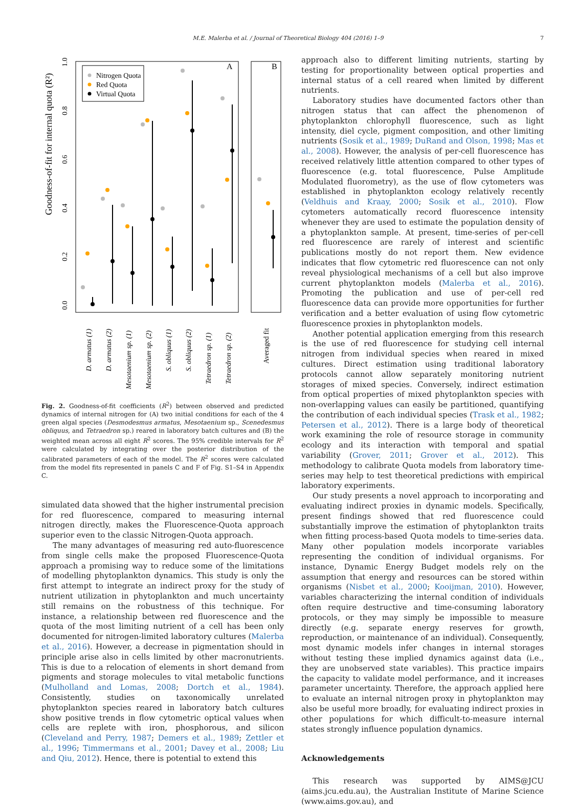M.E. Malerba et al. / Journal of Theoretical Biology 404 (2016) 1–9 7
A
B
Goodness-of-fit for internal quota (R²)
0.0
0.2
0.4
0.6
0.8
1.0
Nitrogen Quota
Red Quota
Virtual Quota
D. armatus (1)
D. armatus (2)
Mesotaenium sp. (1)
Mesotaenium sp. (2)
S. obliquus (1)
S. obliquus (2)
Tetraedron sp. (1)
Tetraedron sp. (2)
Averaged fit
Fig. 2. Goodness-of-fit coefficients (R<sup>2</sup>) between observed and predicted dynamics of internal nitrogen for (A) two initial conditions for each of the 4 green algal species (Desmodesmus armatus, Mesotaenium sp., Scenedesmus obliquus, and Tetraedron sp.) reared in laboratory batch cultures and (B) the weighted mean across all eight R<sup>2</sup> scores. The 95% credible intervals for R<sup>2</sup> were calculated by integrating over the posterior distribution of the calibrated parameters of each of the model. The R<sup>2</sup> scores were calculated from the model fits represented in panels C and F of Fig. S1–S4 in Appendix C.
simulated data showed that the higher instrumental precision for red fluorescence, compared to measuring internal nitrogen directly, makes the Fluorescence-Quota approach superior even to the classic Nitrogen-Quota approach.
The many advantages of measuring red auto-fluorescence from single cells make the proposed Fluorescence-Quota approach a promising way to reduce some of the limitations of modelling phytoplankton dynamics. This study is only the first attempt to integrate an indirect proxy for the study of nutrient utilization in phytoplankton and much uncertainty still remains on the robustness of this technique. For instance, a relationship between red fluorescence and the quota of the most limiting nutrient of a cell has been only documented for nitrogen-limited laboratory cultures (Malerba et al., 2016). However, a decrease in pigmentation should in principle arise also in cells limited by other macronutrients. This is due to a relocation of elements in short demand from pigments and storage molecules to vital metabolic functions (Mulholland and Lomas, 2008; Dortch et al., 1984). Consistently, studies on taxonomically unrelated phytoplankton species reared in laboratory batch cultures show positive trends in flow cytometric optical values when cells are replete with iron, phosphorous, and silicon (Cleveland and Perry, 1987; Demers et al., 1989; Zettler et al., 1996; Timmermans et al., 2001; Davey et al., 2008; Liu and Qiu, 2012). Hence, there is potential to extend this
approach also to different limiting nutrients, starting by testing for proportionality between optical properties and internal status of a cell reared when limited by different nutrients.
Laboratory studies have documented factors other than nitrogen status that can affect the phenomenon of phytoplankton chlorophyll fluorescence, such as light intensity, diel cycle, pigment composition, and other limiting nutrients (Sosik et al., 1989; DuRand and Olson, 1998; Mas et al., 2008). However, the analysis of per-cell fluorescence has received relatively little attention compared to other types of fluorescence (e.g. total fluorescence, Pulse Amplitude Modulated fluorometry), as the use of flow cytometers was established in phytoplankton ecology relatively recently (Veldhuis and Kraay, 2000; Sosik et al., 2010). Flow cytometers automatically record fluorescence intensity whenever they are used to estimate the population density of a phytoplankton sample. At present, time-series of per-cell red fluorescence are rarely of interest and scientific publications mostly do not report them. New evidence indicates that flow cytometric red fluorescence can not only reveal physiological mechanisms of a cell but also improve current phytoplankton models (Malerba et al., 2016). Promoting the publication and use of per-cell red fluorescence data can provide more opportunities for further verification and a better evaluation of using flow cytometric fluorescence proxies in phytoplankton models.
Another potential application emerging from this research is the use of red fluorescence for studying cell internal nitrogen from individual species when reared in mixed cultures. Direct estimation using traditional laboratory protocols cannot allow separately monitoring nutrient storages of mixed species. Conversely, indirect estimation from optical properties of mixed phytoplankton species with non-overlapping values can easily be partitioned, quantifying the contribution of each individual species (Trask et al., 1982; Petersen et al., 2012). There is a large body of theoretical work examining the role of resource storage in community ecology and its interaction with temporal and spatial variability (Grover, 2011; Grover et al., 2012). This methodology to calibrate Quota models from laboratory time-series may help to test theoretical predictions with empirical laboratory experiments.
Our study presents a novel approach to incorporating and evaluating indirect proxies in dynamic models. Specifically, present findings showed that red fluorescence could substantially improve the estimation of phytoplankton traits when fitting process-based Quota models to time-series data. Many other population models incorporate variables representing the condition of individual organisms. For instance, Dynamic Energy Budget models rely on the assumption that energy and resources can be stored within organisms (Nisbet et al., 2000; Kooijman, 2010). However, variables characterizing the internal condition of individuals often require destructive and time-consuming laboratory protocols, or they may simply be impossible to measure directly (e.g. separate energy reserves for growth, reproduction, or maintenance of an individual). Consequently, most dynamic models infer changes in internal storages without testing these implied dynamics against data (i.e., they are unobserved state variables). This practice impairs the capacity to validate model performance, and it increases parameter uncertainty. Therefore, the approach applied here to evaluate an internal nitrogen proxy in phytoplankton may also be useful more broadly, for evaluating indirect proxies in other populations for which difficult-to-measure internal states strongly influence population dynamics.
Acknowledgements
This research was supported by AIMS@JCU (aims.jcu.edu.au), the Australian Institute of Marine Science (www.aims.gov.au), and